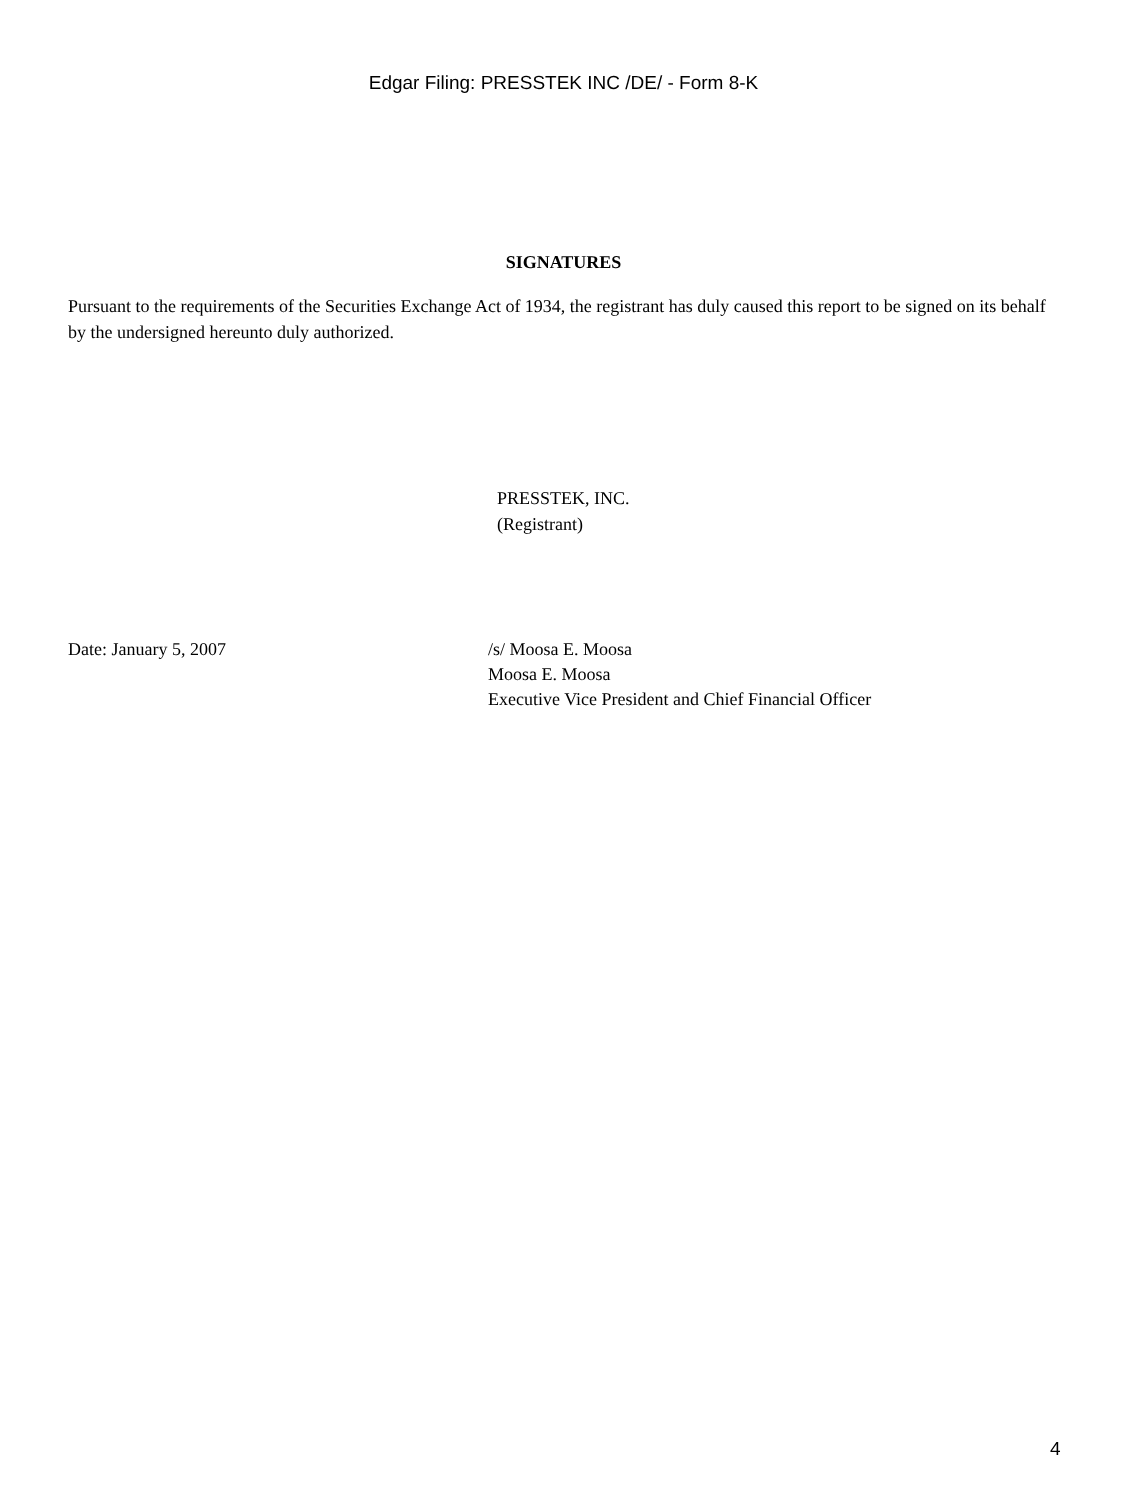Edgar Filing: PRESSTEK INC /DE/ - Form 8-K
SIGNATURES
Pursuant to the requirements of the Securities Exchange Act of 1934, the registrant has duly caused this report to be signed on its behalf by the undersigned hereunto duly authorized.
PRESSTEK, INC.
(Registrant)
Date: January 5, 2007 /s/ Moosa E. Moosa
Moosa E. Moosa
Executive Vice President and Chief Financial Officer
4